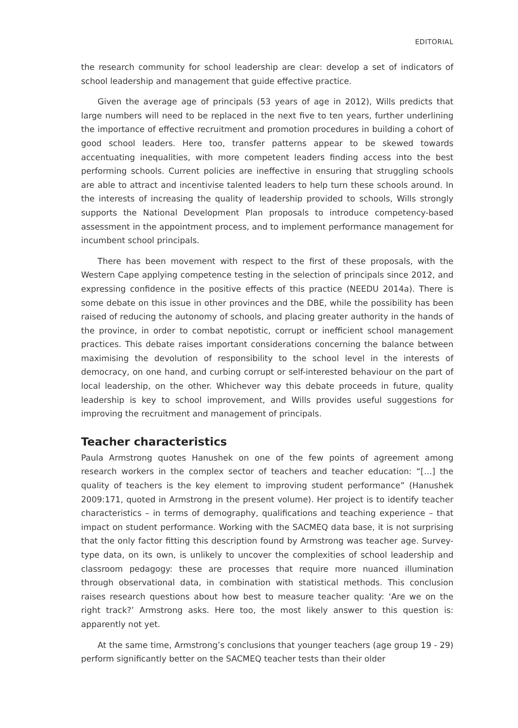EDITORIAL
the research community for school leadership are clear: develop a set of indicators of school leadership and management that guide effective practice.
Given the average age of principals (53 years of age in 2012), Wills predicts that large numbers will need to be replaced in the next five to ten years, further underlining the importance of effective recruitment and promotion procedures in building a cohort of good school leaders. Here too, transfer patterns appear to be skewed towards accentuating inequalities, with more competent leaders finding access into the best performing schools. Current policies are ineffective in ensuring that struggling schools are able to attract and incentivise talented leaders to help turn these schools around. In the interests of increasing the quality of leadership provided to schools, Wills strongly supports the National Development Plan proposals to introduce competency-based assessment in the appointment process, and to implement performance management for incumbent school principals.
There has been movement with respect to the first of these proposals, with the Western Cape applying competence testing in the selection of principals since 2012, and expressing confidence in the positive effects of this practice (NEEDU 2014a). There is some debate on this issue in other provinces and the DBE, while the possibility has been raised of reducing the autonomy of schools, and placing greater authority in the hands of the province, in order to combat nepotistic, corrupt or inefficient school management practices. This debate raises important considerations concerning the balance between maximising the devolution of responsibility to the school level in the interests of democracy, on one hand, and curbing corrupt or self-interested behaviour on the part of local leadership, on the other. Whichever way this debate proceeds in future, quality leadership is key to school improvement, and Wills provides useful suggestions for improving the recruitment and management of principals.
Teacher characteristics
Paula Armstrong quotes Hanushek on one of the few points of agreement among research workers in the complex sector of teachers and teacher education: “[…] the quality of teachers is the key element to improving student performance” (Hanushek 2009:171, quoted in Armstrong in the present volume). Her project is to identify teacher characteristics – in terms of demography, qualifications and teaching experience – that impact on student performance. Working with the SACMEQ data base, it is not surprising that the only factor fitting this description found by Armstrong was teacher age. Survey-type data, on its own, is unlikely to uncover the complexities of school leadership and classroom pedagogy: these are processes that require more nuanced illumination through observational data, in combination with statistical methods. This conclusion raises research questions about how best to measure teacher quality: ‘Are we on the right track?’ Armstrong asks. Here too, the most likely answer to this question is: apparently not yet.
At the same time, Armstrong’s conclusions that younger teachers (age group 19 - 29) perform significantly better on the SACMEQ teacher tests than their older